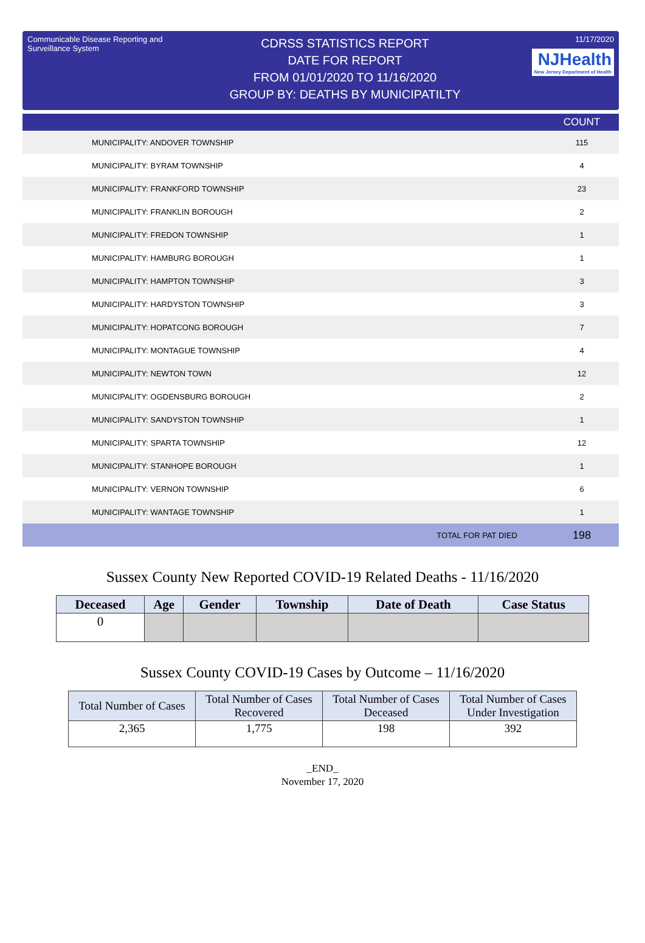Communicable Disease Reporting and Surveillance System
CDRSS STATISTICS REPORT
DATE FOR REPORT
FROM 01/01/2020 TO 11/16/2020
GROUP BY: DEATHS BY MUNICIPATILTY
11/17/2020
NJHealth New Jersey Department of Health
| | COUNT |
| --- | --- |
| MUNICIPALITY: ANDOVER TOWNSHIP | 115 |
| MUNICIPALITY: BYRAM TOWNSHIP | 4 |
| MUNICIPALITY: FRANKFORD TOWNSHIP | 23 |
| MUNICIPALITY: FRANKLIN BOROUGH | 2 |
| MUNICIPALITY: FREDON TOWNSHIP | 1 |
| MUNICIPALITY: HAMBURG BOROUGH | 1 |
| MUNICIPALITY: HAMPTON TOWNSHIP | 3 |
| MUNICIPALITY: HARDYSTON TOWNSHIP | 3 |
| MUNICIPALITY: HOPATCONG BOROUGH | 7 |
| MUNICIPALITY: MONTAGUE TOWNSHIP | 4 |
| MUNICIPALITY: NEWTON TOWN | 12 |
| MUNICIPALITY: OGDENSBURG BOROUGH | 2 |
| MUNICIPALITY: SANDYSTON TOWNSHIP | 1 |
| MUNICIPALITY: SPARTA TOWNSHIP | 12 |
| MUNICIPALITY: STANHOPE BOROUGH | 1 |
| MUNICIPALITY: VERNON TOWNSHIP | 6 |
| MUNICIPALITY: WANTAGE TOWNSHIP | 1 |
| TOTAL FOR PAT DIED | 198 |
Sussex County New Reported COVID-19 Related Deaths - 11/16/2020
| Deceased | Age | Gender | Township | Date of Death | Case Status |
| --- | --- | --- | --- | --- | --- |
| 0 | | | | | |
Sussex County COVID-19 Cases by Outcome – 11/16/2020
| Total Number of Cases | Total Number of Cases Recovered | Total Number of Cases Deceased | Total Number of Cases Under Investigation |
| --- | --- | --- | --- |
| 2,365 | 1,775 | 198 | 392 |
_END_
November 17, 2020